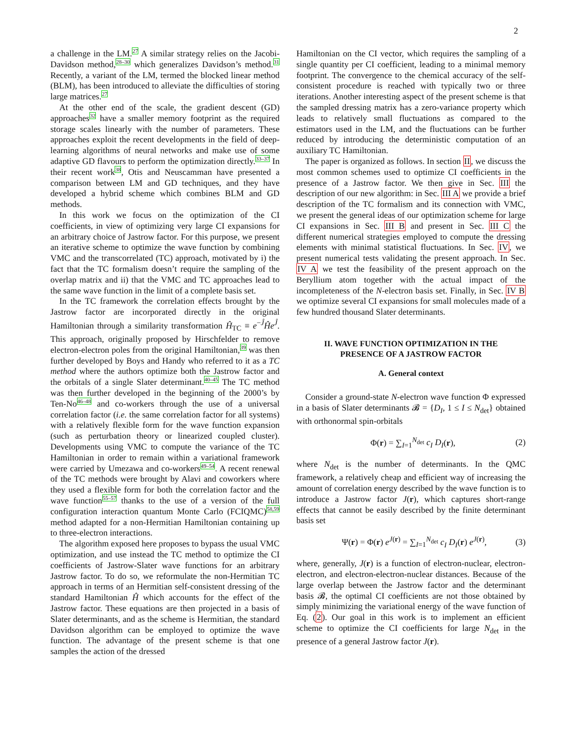2
a challenge in the LM.27 A similar strategy relies on the Jacobi-Davidson method,28–30 which generalizes Davidson’s method.31 Recently, a variant of the LM, termed the blocked linear method (BLM), has been introduced to alleviate the difficulties of storing large matrices.27
At the other end of the scale, the gradient descent (GD) approaches32 have a smaller memory footprint as the required storage scales linearly with the number of parameters. These approaches exploit the recent developments in the field of deep-learning algorithms of neural networks and make use of some adaptive GD flavours to perform the optimization directly.33–37 In their recent work38, Otis and Neuscamman have presented a comparison between LM and GD techniques, and they have developed a hybrid scheme which combines BLM and GD methods.
In this work we focus on the optimization of the CI coefficients, in view of optimizing very large CI expansions for an arbitrary choice of Jastrow factor. For this purpose, we present an iterative scheme to optimize the wave function by combining VMC and the transcorrelated (TC) approach, motivated by i) the fact that the TC formalism doesn’t require the sampling of the overlap matrix and ii) that the VMC and TC approaches lead to the same wave function in the limit of a complete basis set.
In the TC framework the correlation effects brought by the Jastrow factor are incorporated directly in the original Hamiltonian through a similarity transformation Ĥ<sub>TC</sub> ≡ e<sup>−Ĵ</sup>Ĥe<sup>Ĵ</sup>. This approach, originally proposed by Hirschfelder to remove electron-electron poles from the original Hamiltonian,39 was then further developed by Boys and Handy who referred to it as a TC method where the authors optimize both the Jastrow factor and the orbitals of a single Slater determinant.40–45 The TC method was then further developed in the beginning of the 2000’s by Ten-No46–48 and co-workers through the use of a universal correlation factor (i.e. the same correlation factor for all systems) with a relatively flexible form for the wave function expansion (such as perturbation theory or linearized coupled cluster). Developments using VMC to compute the variance of the TC Hamiltonian in order to remain within a variational framework were carried by Umezawa and co-workers49–54. A recent renewal of the TC methods were brought by Alavi and coworkers where they used a flexible form for both the correlation factor and the wave function55–57 thanks to the use of a version of the full configuration interaction quantum Monte Carlo (FCIQMC)58,59 method adapted for a non-Hermitian Hamiltonian containing up to three-electron interactions.
The algorithm exposed here proposes to bypass the usual VMC optimization, and use instead the TC method to optimize the CI coefficients of Jastrow-Slater wave functions for an arbitrary Jastrow factor. To do so, we reformulate the non-Hermitian TC approach in terms of an Hermitian self-consistent dressing of the standard Hamiltonian Ĥ which accounts for the effect of the Jastrow factor. These equations are then projected in a basis of Slater determinants, and as the scheme is Hermitian, the standard Davidson algorithm can be employed to optimize the wave function. The advantage of the present scheme is that one samples the action of the dressed
Hamiltonian on the CI vector, which requires the sampling of a single quantity per CI coefficient, leading to a minimal memory footprint. The convergence to the chemical accuracy of the self-consistent procedure is reached with typically two or three iterations. Another interesting aspect of the present scheme is that the sampled dressing matrix has a zero-variance property which leads to relatively small fluctuations as compared to the estimators used in the LM, and the fluctuations can be further reduced by introducing the deterministic computation of an auxiliary TC Hamiltonian.
The paper is organized as follows. In section II, we discuss the most common schemes used to optimize CI coefficients in the presence of a Jastrow factor. We then give in Sec. III the description of our new algorithm: in Sec. III A we provide a brief description of the TC formalism and its connection with VMC, we present the general ideas of our optimization scheme for large CI expansions in Sec. III B and present in Sec. III C the different numerical strategies employed to compute the dressing elements with minimal statistical fluctuations. In Sec. IV, we present numerical tests validating the present approach. In Sec. IV A we test the feasibility of the present approach on the Beryllium atom together with the actual impact of the incompleteness of the N-electron basis set. Finally, in Sec. IV B we optimize several CI expansions for small molecules made of a few hundred thousand Slater determinants.
II. WAVE FUNCTION OPTIMIZATION IN THE
PRESENCE OF A JASTROW FACTOR
A. General context
Consider a ground-state N-electron wave function Φ expressed in a basis of Slater determinants 𝓑 = {D<sub>I</sub>, 1 ≤ I ≤ N<sub>det</sub>} obtained with orthonormal spin-orbitals
Φ(r) = ∑<sub>I=1</sub><sup>N<sub>det</sub></sup> c<sub>I</sub> D<sub>I</sub>(r), (2)
where N<sub>det</sub> is the number of determinants. In the QMC framework, a relatively cheap and efficient way of increasing the amount of correlation energy described by the wave function is to introduce a Jastrow factor J(r), which captures short-range effects that cannot be easily described by the finite determinant basis set
Ψ(r) = Φ(r) e<sup>J(r)</sup> = ∑<sub>I=1</sub><sup>N<sub>det</sub></sup> c<sub>I</sub> D<sub>I</sub>(r) e<sup>J(r)</sup>, (3)
where, generally, J(r) is a function of electron-nuclear, electron-electron, and electron-electron-nuclear distances. Because of the large overlap between the Jastrow factor and the determinant basis 𝓑, the optimal CI coefficients are not those obtained by simply minimizing the variational energy of the wave function of Eq. (2). Our goal in this work is to implement an efficient scheme to optimize the CI coefficients for large N<sub>det</sub> in the presence of a general Jastrow factor J(r).